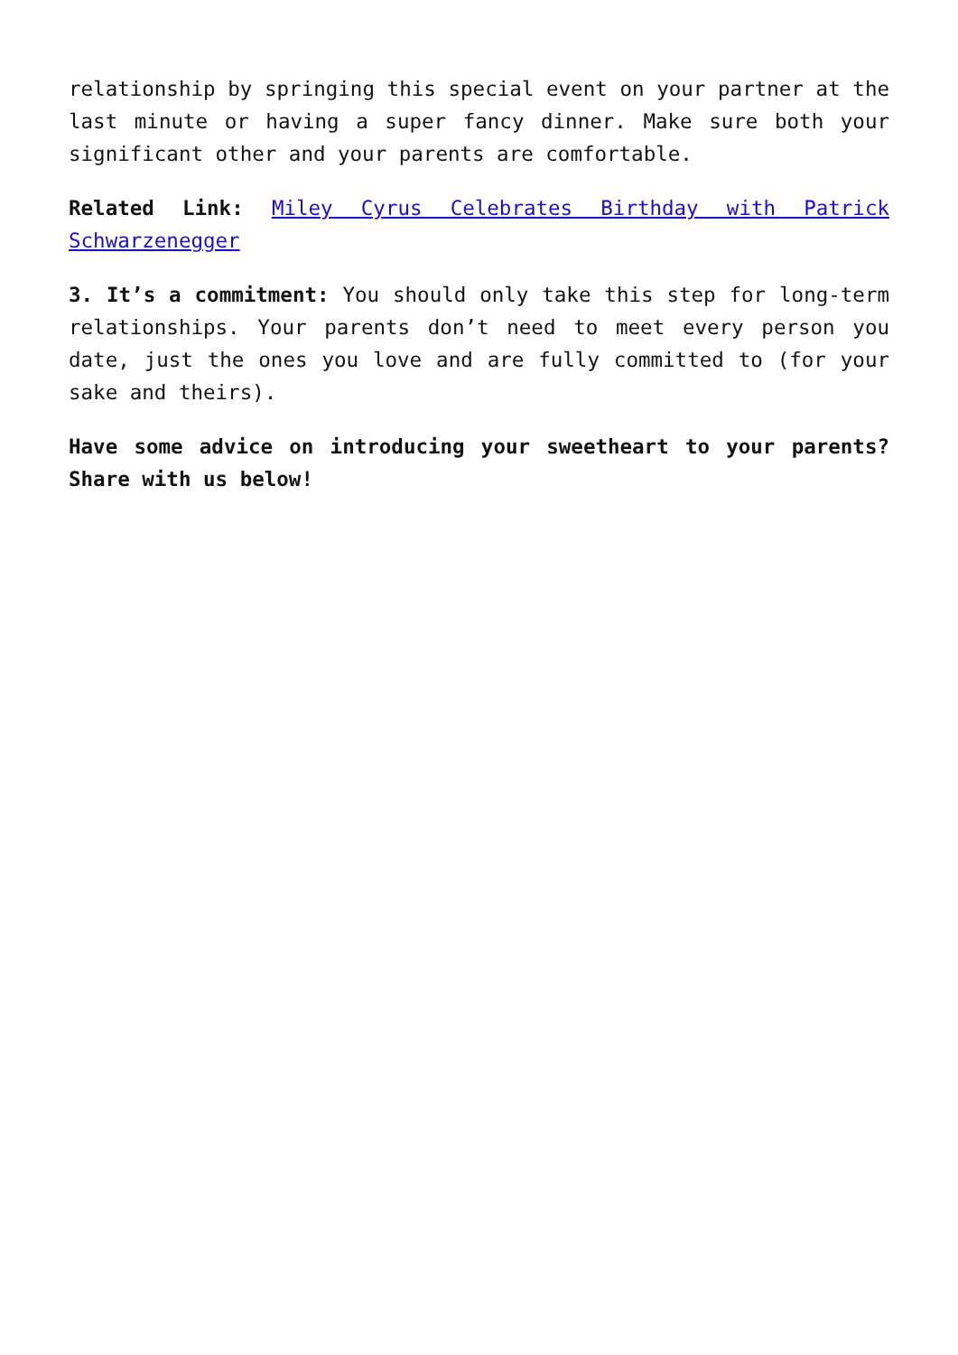relationship by springing this special event on your partner at the last minute or having a super fancy dinner. Make sure both your significant other and your parents are comfortable.
Related Link: Miley Cyrus Celebrates Birthday with Patrick Schwarzenegger
3. It’s a commitment: You should only take this step for long-term relationships. Your parents don’t need to meet every person you date, just the ones you love and are fully committed to (for your sake and theirs).
Have some advice on introducing your sweetheart to your parents? Share with us below!